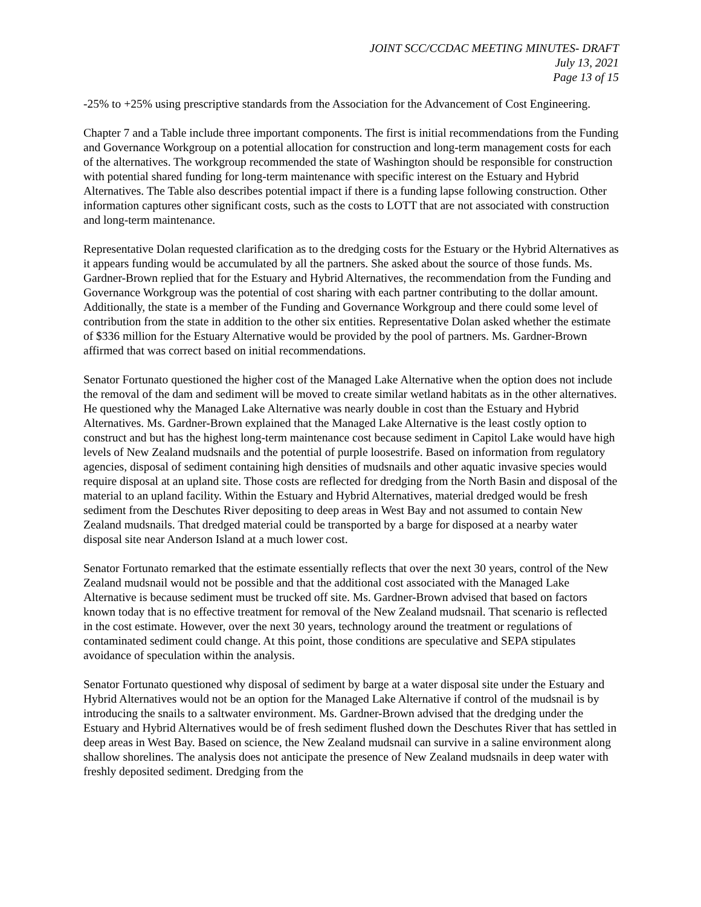JOINT SCC/CCDAC MEETING MINUTES- DRAFT
July 13, 2021
Page 13 of 15
-25% to +25% using prescriptive standards from the Association for the Advancement of Cost Engineering.
Chapter 7 and a Table include three important components. The first is initial recommendations from the Funding and Governance Workgroup on a potential allocation for construction and long-term management costs for each of the alternatives. The workgroup recommended the state of Washington should be responsible for construction with potential shared funding for long-term maintenance with specific interest on the Estuary and Hybrid Alternatives. The Table also describes potential impact if there is a funding lapse following construction. Other information captures other significant costs, such as the costs to LOTT that are not associated with construction and long-term maintenance.
Representative Dolan requested clarification as to the dredging costs for the Estuary or the Hybrid Alternatives as it appears funding would be accumulated by all the partners. She asked about the source of those funds. Ms. Gardner-Brown replied that for the Estuary and Hybrid Alternatives, the recommendation from the Funding and Governance Workgroup was the potential of cost sharing with each partner contributing to the dollar amount. Additionally, the state is a member of the Funding and Governance Workgroup and there could some level of contribution from the state in addition to the other six entities. Representative Dolan asked whether the estimate of $336 million for the Estuary Alternative would be provided by the pool of partners. Ms. Gardner-Brown affirmed that was correct based on initial recommendations.
Senator Fortunato questioned the higher cost of the Managed Lake Alternative when the option does not include the removal of the dam and sediment will be moved to create similar wetland habitats as in the other alternatives. He questioned why the Managed Lake Alternative was nearly double in cost than the Estuary and Hybrid Alternatives. Ms. Gardner-Brown explained that the Managed Lake Alternative is the least costly option to construct and but has the highest long-term maintenance cost because sediment in Capitol Lake would have high levels of New Zealand mudsnails and the potential of purple loosestrife. Based on information from regulatory agencies, disposal of sediment containing high densities of mudsnails and other aquatic invasive species would require disposal at an upland site. Those costs are reflected for dredging from the North Basin and disposal of the material to an upland facility. Within the Estuary and Hybrid Alternatives, material dredged would be fresh sediment from the Deschutes River depositing to deep areas in West Bay and not assumed to contain New Zealand mudsnails. That dredged material could be transported by a barge for disposed at a nearby water disposal site near Anderson Island at a much lower cost.
Senator Fortunato remarked that the estimate essentially reflects that over the next 30 years, control of the New Zealand mudsnail would not be possible and that the additional cost associated with the Managed Lake Alternative is because sediment must be trucked off site. Ms. Gardner-Brown advised that based on factors known today that is no effective treatment for removal of the New Zealand mudsnail. That scenario is reflected in the cost estimate. However, over the next 30 years, technology around the treatment or regulations of contaminated sediment could change. At this point, those conditions are speculative and SEPA stipulates avoidance of speculation within the analysis.
Senator Fortunato questioned why disposal of sediment by barge at a water disposal site under the Estuary and Hybrid Alternatives would not be an option for the Managed Lake Alternative if control of the mudsnail is by introducing the snails to a saltwater environment. Ms. Gardner-Brown advised that the dredging under the Estuary and Hybrid Alternatives would be of fresh sediment flushed down the Deschutes River that has settled in deep areas in West Bay. Based on science, the New Zealand mudsnail can survive in a saline environment along shallow shorelines. The analysis does not anticipate the presence of New Zealand mudsnails in deep water with freshly deposited sediment. Dredging from the